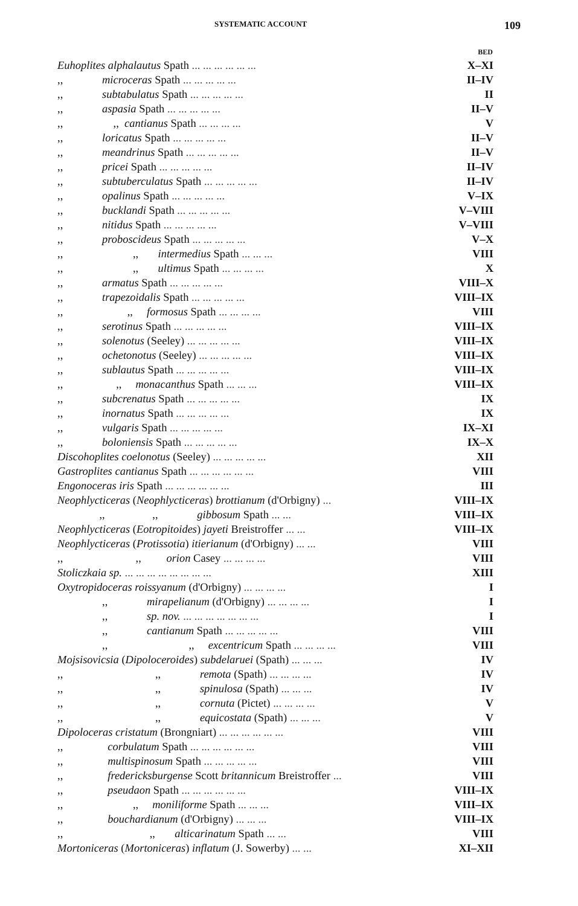SYSTEMATIC ACCOUNT 109
| | BED |
| --- | --- |
| Euhoplites alphalautus Spath ... ... ... ... ... ... | X–XI |
| ,, microceras Spath ... ... ... ... ... | II–IV |
| ,, subtabulatus Spath ... ... ... ... ... | II |
| ,, aspasia Spath ... ... ... ... ... | II–V |
| ,, ,, cantianus Spath ... ... ... ... | V |
| ,, loricatus Spath ... ... ... ... ... | II–V |
| ,, meandrinus Spath ... ... ... ... ... | II–V |
| ,, pricei Spath ... ... ... ... ... | II–IV |
| ,, subtuberculatus Spath ... ... ... ... ... | II–IV |
| ,, opalinus Spath ... ... ... ... ... | V–IX |
| ,, bucklandi Spath ... ... ... ... ... | V–VIII |
| ,, nitidus Spath ... ... ... ... ... | V–VIII |
| ,, proboscideus Spath ... ... ... ... ... | V–X |
| ,, ,, intermedius Spath ... ... ... | VIII |
| ,, ,, ultimus Spath ... ... ... ... | X |
| ,, armatus Spath ... ... ... ... ... | VIII–X |
| ,, trapezoidalis Spath ... ... ... ... ... | VIII–IX |
| ,, ,, formosus Spath ... ... ... ... | VIII |
| ,, serotinus Spath ... ... ... ... ... | VIII–IX |
| ,, solenotus (Seeley) ... ... ... ... ... | VIII–IX |
| ,, ochetonotus (Seeley) ... ... ... ... ... | VIII–IX |
| ,, sublautus Spath ... ... ... ... ... | VIII–IX |
| ,, ,, monacanthus Spath ... ... ... | VIII–IX |
| ,, subcrenatus Spath ... ... ... ... ... | IX |
| ,, inornatus Spath ... ... ... ... ... | IX |
| ,, vulgaris Spath ... ... ... ... ... | IX–XI |
| ,, boloniensis Spath ... ... ... ... ... | IX–X |
| Discohoplites coelonotus (Seeley) ... ... ... ... ... | XII |
| Gastroplites cantianus Spath ... ... ... ... ... ... | VIII |
| Engonoceras iris Spath ... ... ... ... ... ... | III |
| Neophlycticeras ( Neophlycticeras ) brottianum (d'Orbigny) ... | VIII–IX |
| ,, ,, gibbosum Spath ... ... | VIII–IX |
| Neophlycticeras ( Eotropitoides ) jayeti Breistroffer ... ... | VIII–IX |
| Neophlycticeras ( Protissotia ) itierianum (d'Orbigny) ... ... | VIII |
| ,, ,, orion Casey ... ... ... ... | VIII |
| Stoliczkaia sp. ... ... ... ... ... ... ... ... | XIII |
| Oxytropidoceras roissyanum (d'Orbigny) ... ... ... ... | I |
| ,, mirapelianum (d'Orbigny) ... ... ... ... | I |
| ,, sp. nov. ... ... ... ... ... ... ... | I |
| ,, cantianum Spath ... ... ... ... ... | VIII |
| ,, ,, excentricum Spath ... ... ... ... | VIII |
| Mojsisovicsia ( Dipoloceroides ) subdelaruei (Spath) ... ... ... | IV |
| ,, ,, remota (Spath) ... ... ... ... | IV |
| ,, ,, spinulosa (Spath) ... ... ... | IV |
| ,, ,, cornuta (Pictet) ... ... ... ... | V |
| ,, ,, equicostata (Spath) ... ... ... | V |
| Dipoloceras cristatum (Brongniart) ... ... ... ... ... ... | VIII |
| ,, corbulatum Spath ... ... ... ... ... ... | VIII |
| ,, multispinosum Spath ... ... ... ... ... | VIII |
| ,, fredericksburgense Scott britannicum Breistroffer ... | VIII |
| ,, pseudaon Spath ... ... ... ... ... ... | VIII–IX |
| ,, ,, moniliforme Spath ... ... ... | VIII–IX |
| ,, bouchardianum (d'Orbigny) ... ... ... | VIII–IX |
| ,, ,, alticarinatum Spath ... ... | VIII |
| Mortoniceras ( Mortoniceras ) inflatum (J. Sowerby) ... ... | XI–XII |